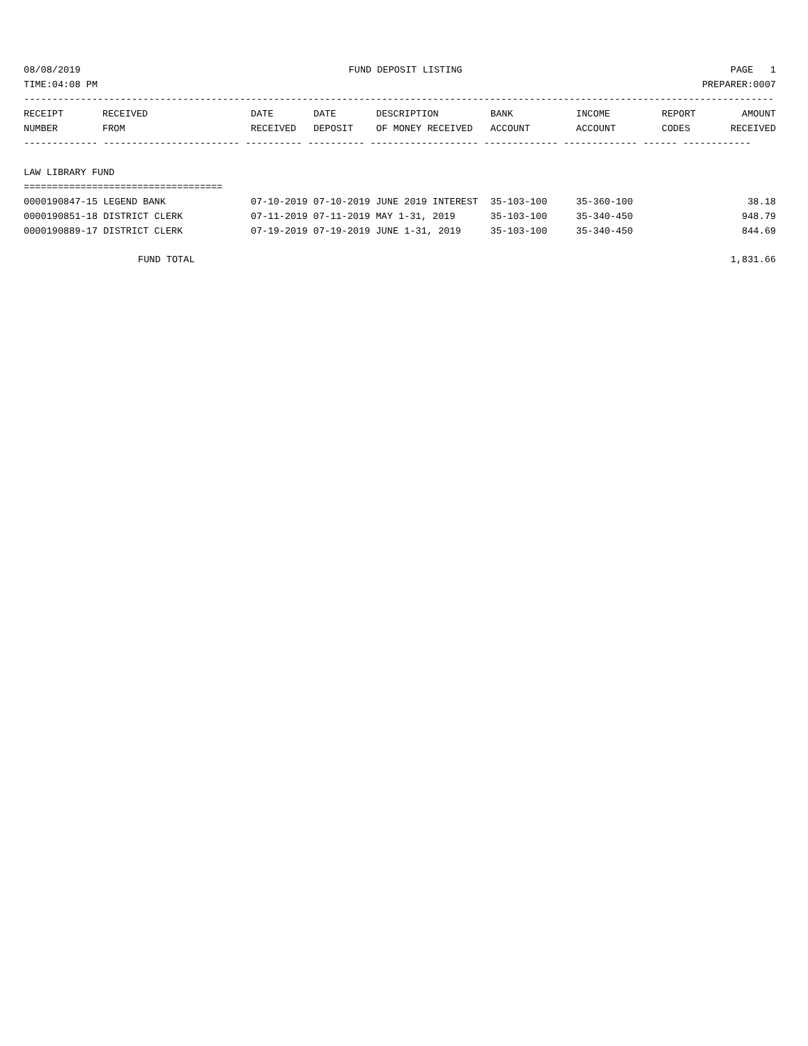08/08/2019 FUND DEPOSIT LISTING PAGE 1
TIME:04:08 PM PREPARER:0007
------------------------------------------------------------------------------------------------------------------------------------
| RECEIPT NUMBER | RECEIVED FROM | DATE RECEIVED | DATE DEPOSIT | DESCRIPTION OF MONEY RECEIVED | BANK ACCOUNT | INCOME ACCOUNT | REPORT CODES | AMOUNT RECEIVED |
| --- | --- | --- | --- | --- | --- | --- | --- | --- |
------------- ------------------------ ---------- ---------- ------------------- ------------- ------------- ------ ------------
LAW LIBRARY FUND
===================================
| 0000190847-15 LEGEND BANK | 07-10-2019 07-10-2019 JUNE 2019 INTEREST | 35-103-100 | 35-360-100 | 38.18 |
| 0000190851-18 DISTRICT CLERK | 07-11-2019 07-11-2019 MAY 1-31, 2019 | 35-103-100 | 35-340-450 | 948.79 |
| 0000190889-17 DISTRICT CLERK | 07-19-2019 07-19-2019 JUNE 1-31, 2019 | 35-103-100 | 35-340-450 | 844.69 |
FUND TOTAL 1,831.66